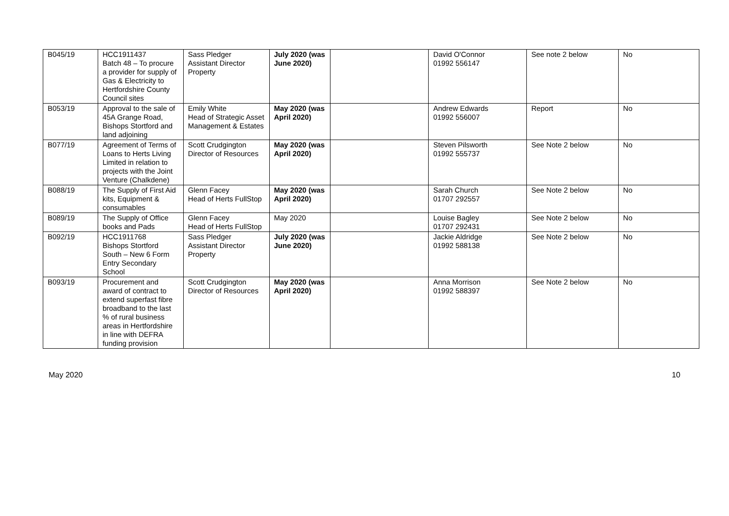| B045/19 | HCC1911437 Batch 48 – To procure a provider for supply of Gas & Electricity to Hertfordshire County Council sites | Sass Pledger Assistant Director Property | July 2020 (was June 2020) | | David O'Connor 01992 556147 | See note 2 below | No |
| B053/19 | Approval to the sale of 45A Grange Road, Bishops Stortford and land adjoining | Emily White Head of Strategic Asset Management & Estates | May 2020 (was April 2020) | | Andrew Edwards 01992 556007 | Report | No |
| B077/19 | Agreement of Terms of Loans to Herts Living Limited in relation to projects with the Joint Venture (Chalkdene) | Scott Crudgington Director of Resources | May 2020 (was April 2020) | | Steven Pilsworth 01992 555737 | See Note 2 below | No |
| B088/19 | The Supply of First Aid kits, Equipment & consumables | Glenn Facey Head of Herts FullStop | May 2020 (was April 2020) | | Sarah Church 01707 292557 | See Note 2 below | No |
| B089/19 | The Supply of Office books and Pads | Glenn Facey Head of Herts FullStop | May 2020 | | Louise Bagley 01707 292431 | See Note 2 below | No |
| B092/19 | HCC1911768 Bishops Stortford South – New 6 Form Entry Secondary School | Sass Pledger Assistant Director Property | July 2020 (was June 2020) | | Jackie Aldridge 01992 588138 | See Note 2 below | No |
| B093/19 | Procurement and award of contract to extend superfast fibre broadband to the last % of rural business areas in Hertfordshire in line with DEFRA funding provision | Scott Crudgington Director of Resources | May 2020 (was April 2020) | | Anna Morrison 01992 588397 | See Note 2 below | No |
May 2020 10